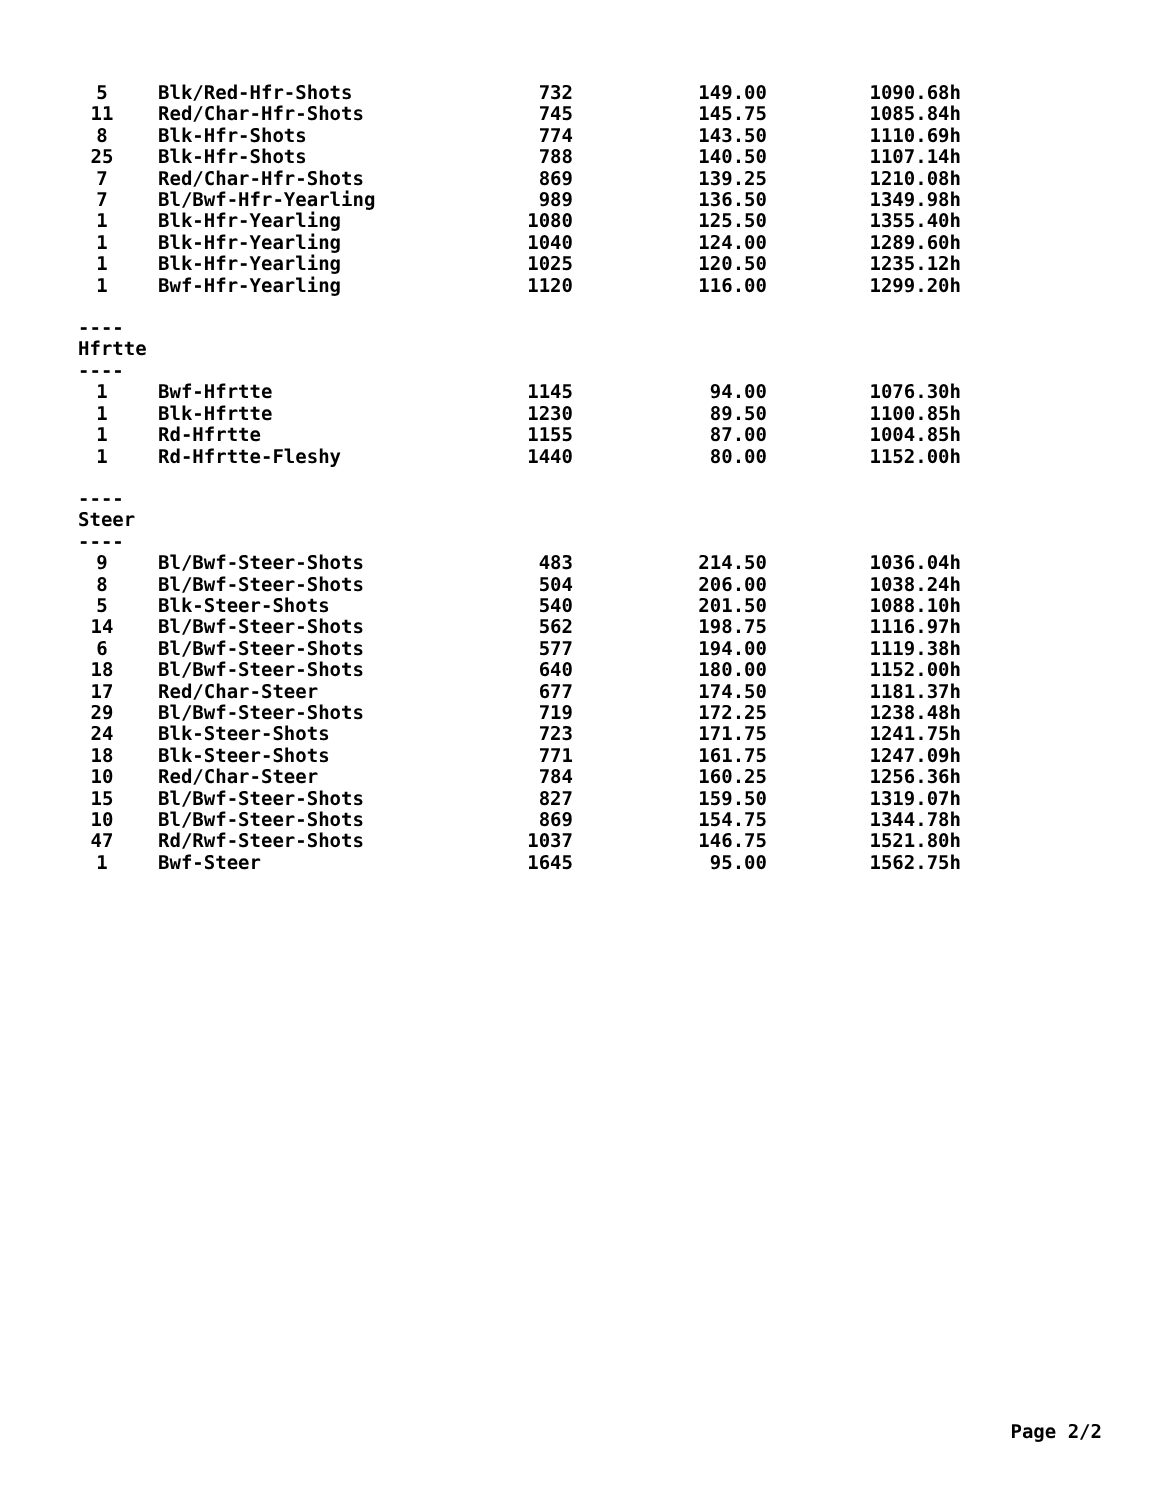| 5 | Blk/Red-Hfr-Shots | 732 | 149.00 | 1090.68h |
| 11 | Red/Char-Hfr-Shots | 745 | 145.75 | 1085.84h |
| 8 | Blk-Hfr-Shots | 774 | 143.50 | 1110.69h |
| 25 | Blk-Hfr-Shots | 788 | 140.50 | 1107.14h |
| 7 | Red/Char-Hfr-Shots | 869 | 139.25 | 1210.08h |
| 7 | Bl/Bwf-Hfr-Yearling | 989 | 136.50 | 1349.98h |
| 1 | Blk-Hfr-Yearling | 1080 | 125.50 | 1355.40h |
| 1 | Blk-Hfr-Yearling | 1040 | 124.00 | 1289.60h |
| 1 | Blk-Hfr-Yearling | 1025 | 120.50 | 1235.12h |
| 1 | Bwf-Hfr-Yearling | 1120 | 116.00 | 1299.20h |
| ---- | | | | |
| Hfrtte | | | | |
| ---- | | | | |
| 1 | Bwf-Hfrtte | 1145 | 94.00 | 1076.30h |
| 1 | Blk-Hfrtte | 1230 | 89.50 | 1100.85h |
| 1 | Rd-Hfrtte | 1155 | 87.00 | 1004.85h |
| 1 | Rd-Hfrtte-Fleshy | 1440 | 80.00 | 1152.00h |
| ---- | | | | |
| Steer | | | | |
| ---- | | | | |
| 9 | Bl/Bwf-Steer-Shots | 483 | 214.50 | 1036.04h |
| 8 | Bl/Bwf-Steer-Shots | 504 | 206.00 | 1038.24h |
| 5 | Blk-Steer-Shots | 540 | 201.50 | 1088.10h |
| 14 | Bl/Bwf-Steer-Shots | 562 | 198.75 | 1116.97h |
| 6 | Bl/Bwf-Steer-Shots | 577 | 194.00 | 1119.38h |
| 18 | Bl/Bwf-Steer-Shots | 640 | 180.00 | 1152.00h |
| 17 | Red/Char-Steer | 677 | 174.50 | 1181.37h |
| 29 | Bl/Bwf-Steer-Shots | 719 | 172.25 | 1238.48h |
| 24 | Blk-Steer-Shots | 723 | 171.75 | 1241.75h |
| 18 | Blk-Steer-Shots | 771 | 161.75 | 1247.09h |
| 10 | Red/Char-Steer | 784 | 160.25 | 1256.36h |
| 15 | Bl/Bwf-Steer-Shots | 827 | 159.50 | 1319.07h |
| 10 | Bl/Bwf-Steer-Shots | 869 | 154.75 | 1344.78h |
| 47 | Rd/Rwf-Steer-Shots | 1037 | 146.75 | 1521.80h |
| 1 | Bwf-Steer | 1645 | 95.00 | 1562.75h |
Page 2/2